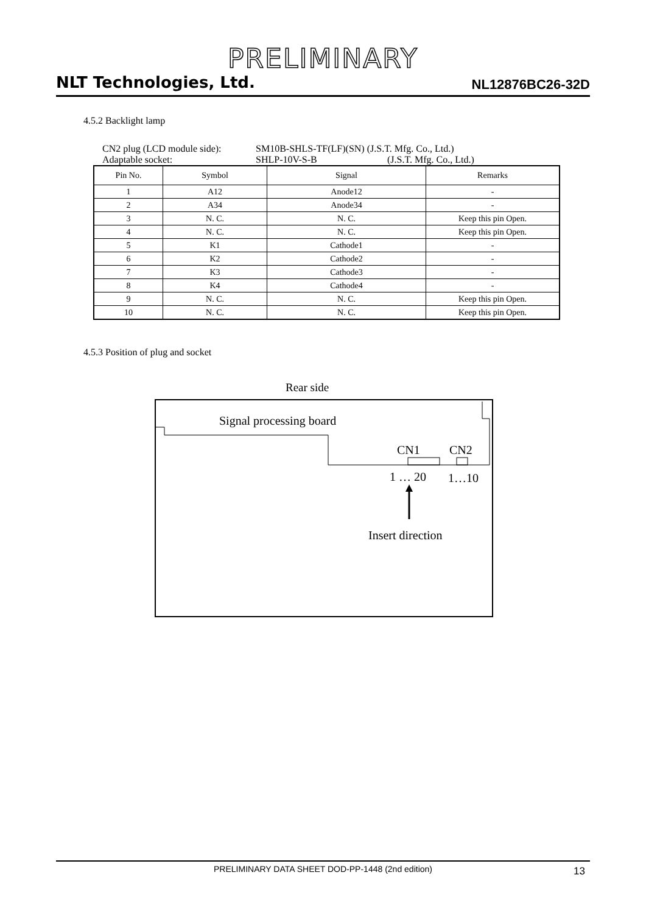PRELIMINARY
NLT Technologies, Ltd.
NL12876BC26-32D
4.5.2 Backlight lamp
CN2 plug (LCD module side): SM10B-SHLS-TF(LF)(SN) (J.S.T. Mfg. Co., Ltd.)
Adaptable socket: SHLP-10V-S-B (J.S.T. Mfg. Co., Ltd.)
| Pin No. | Symbol | Signal | Remarks |
| --- | --- | --- | --- |
| 1 | A12 | Anode12 | - |
| 2 | A34 | Anode34 | - |
| 3 | N. C. | N. C. | Keep this pin Open. |
| 4 | N. C. | N. C. | Keep this pin Open. |
| 5 | K1 | Cathode1 | - |
| 6 | K2 | Cathode2 | - |
| 7 | K3 | Cathode3 | - |
| 8 | K4 | Cathode4 | - |
| 9 | N. C. | N. C. | Keep this pin Open. |
| 10 | N. C. | N. C. | Keep this pin Open. |
4.5.3 Position of plug and socket
Rear side
Signal processing board
CN1 CN2
1 … 20 1…10
Insert direction
PRELIMINARY DATA SHEET DOD-PP-1448 (2nd edition) 13